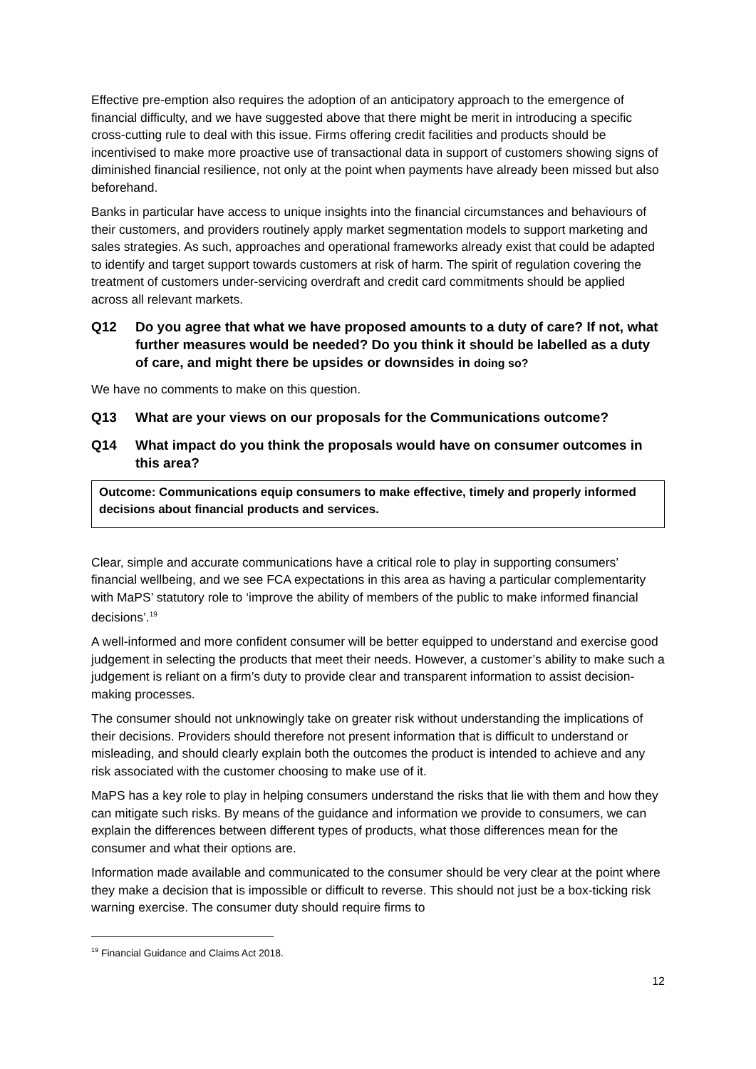Effective pre-emption also requires the adoption of an anticipatory approach to the emergence of financial difficulty, and we have suggested above that there might be merit in introducing a specific cross-cutting rule to deal with this issue. Firms offering credit facilities and products should be incentivised to make more proactive use of transactional data in support of customers showing signs of diminished financial resilience, not only at the point when payments have already been missed but also beforehand.
Banks in particular have access to unique insights into the financial circumstances and behaviours of their customers, and providers routinely apply market segmentation models to support marketing and sales strategies. As such, approaches and operational frameworks already exist that could be adapted to identify and target support towards customers at risk of harm. The spirit of regulation covering the treatment of customers under-servicing overdraft and credit card commitments should be applied across all relevant markets.
Q12 Do you agree that what we have proposed amounts to a duty of care? If not, what further measures would be needed? Do you think it should be labelled as a duty of care, and might there be upsides or downsides in doing so?
We have no comments to make on this question.
Q13 What are your views on our proposals for the Communications outcome?
Q14 What impact do you think the proposals would have on consumer outcomes in this area?
Outcome: Communications equip consumers to make effective, timely and properly informed decisions about financial products and services.
Clear, simple and accurate communications have a critical role to play in supporting consumers’ financial wellbeing, and we see FCA expectations in this area as having a particular complementarity with MaPS’ statutory role to ‘improve the ability of members of the public to make informed financial decisions’.<sup>19</sup>
A well-informed and more confident consumer will be better equipped to understand and exercise good judgement in selecting the products that meet their needs. However, a customer’s ability to make such a judgement is reliant on a firm’s duty to provide clear and transparent information to assist decision-making processes.
The consumer should not unknowingly take on greater risk without understanding the implications of their decisions. Providers should therefore not present information that is difficult to understand or misleading, and should clearly explain both the outcomes the product is intended to achieve and any risk associated with the customer choosing to make use of it.
MaPS has a key role to play in helping consumers understand the risks that lie with them and how they can mitigate such risks. By means of the guidance and information we provide to consumers, we can explain the differences between different types of products, what those differences mean for the consumer and what their options are.
Information made available and communicated to the consumer should be very clear at the point where they make a decision that is impossible or difficult to reverse. This should not just be a box-ticking risk warning exercise. The consumer duty should require firms to
<sup>19</sup> Financial Guidance and Claims Act 2018.
12